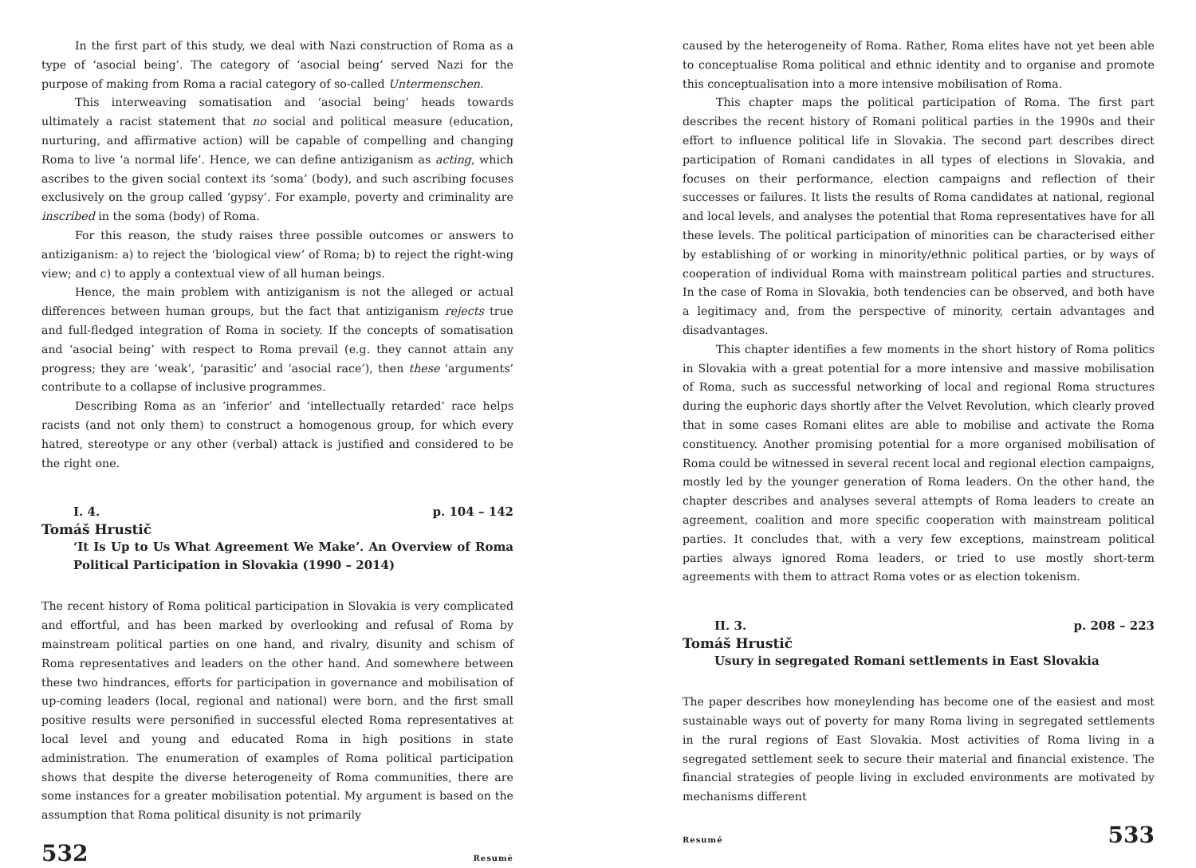In the first part of this study, we deal with Nazi construction of Roma as a type of ‘asocial being’. The category of ‘asocial being’ served Nazi for the purpose of making from Roma a racial category of so-called Untermenschen.
This interweaving somatisation and ‘asocial being’ heads towards ultimately a racist statement that no social and political measure (education, nurturing, and affirmative action) will be capable of compelling and changing Roma to live ‘a normal life’. Hence, we can define antiziganism as acting, which ascribes to the given social context its ‘soma’ (body), and such ascribing focuses exclusively on the group called ‘gypsy’. For example, poverty and criminality are inscribed in the soma (body) of Roma.
For this reason, the study raises three possible outcomes or answers to antiziganism: a) to reject the ‘biological view’ of Roma; b) to reject the right-wing view; and c) to apply a contextual view of all human beings.
Hence, the main problem with antiziganism is not the alleged or actual differences between human groups, but the fact that antiziganism rejects true and full-fledged integration of Roma in society. If the concepts of somatisation and ‘asocial being’ with respect to Roma prevail (e.g. they cannot attain any progress; they are ‘weak’, ‘parasitic’ and ‘asocial race’), then these ‘arguments’ contribute to a collapse of inclusive programmes.
Describing Roma as an ‘inferior’ and ‘intellectually retarded’ race helps racists (and not only them) to construct a homogenous group, for which every hatred, stereotype or any other (verbal) attack is justified and considered to be the right one.
I. 4. p. 104 – 142
Tomáš Hrustič
‘It Is Up to Us What Agreement We Make’. An Overview of Roma Political Participation in Slovakia (1990 – 2014)
The recent history of Roma political participation in Slovakia is very complicated and effortful, and has been marked by overlooking and refusal of Roma by mainstream political parties on one hand, and rivalry, disunity and schism of Roma representatives and leaders on the other hand. And somewhere between these two hindrances, efforts for participation in governance and mobilisation of up-coming leaders (local, regional and national) were born, and the first small positive results were personified in successful elected Roma representatives at local level and young and educated Roma in high positions in state administration. The enumeration of examples of Roma political participation shows that despite the diverse heterogeneity of Roma communities, there are some instances for a greater mobilisation potential. My argument is based on the assumption that Roma political disunity is not primarily
532 Resumé
caused by the heterogeneity of Roma. Rather, Roma elites have not yet been able to conceptualise Roma political and ethnic identity and to organise and promote this conceptualisation into a more intensive mobilisation of Roma.
This chapter maps the political participation of Roma. The first part describes the recent history of Romani political parties in the 1990s and their effort to influence political life in Slovakia. The second part describes direct participation of Romani candidates in all types of elections in Slovakia, and focuses on their performance, election campaigns and reflection of their successes or failures. It lists the results of Roma candidates at national, regional and local levels, and analyses the potential that Roma representatives have for all these levels. The political participation of minorities can be characterised either by establishing of or working in minority/ethnic political parties, or by ways of cooperation of individual Roma with mainstream political parties and structures. In the case of Roma in Slovakia, both tendencies can be observed, and both have a legitimacy and, from the perspective of minority, certain advantages and disadvantages.
This chapter identifies a few moments in the short history of Roma politics in Slovakia with a great potential for a more intensive and massive mobilisation of Roma, such as successful networking of local and regional Roma structures during the euphoric days shortly after the Velvet Revolution, which clearly proved that in some cases Romani elites are able to mobilise and activate the Roma constituency. Another promising potential for a more organised mobilisation of Roma could be witnessed in several recent local and regional election campaigns, mostly led by the younger generation of Roma leaders. On the other hand, the chapter describes and analyses several attempts of Roma leaders to create an agreement, coalition and more specific cooperation with mainstream political parties. It concludes that, with a very few exceptions, mainstream political parties always ignored Roma leaders, or tried to use mostly short-term agreements with them to attract Roma votes or as election tokenism.
II. 3. p. 208 – 223
Tomáš Hrustič
Usury in segregated Romani settlements in East Slovakia
The paper describes how moneylending has become one of the easiest and most sustainable ways out of poverty for many Roma living in segregated settlements in the rural regions of East Slovakia. Most activities of Roma living in a segregated settlement seek to secure their material and financial existence. The financial strategies of people living in excluded environments are motivated by mechanisms different
Resumé 533